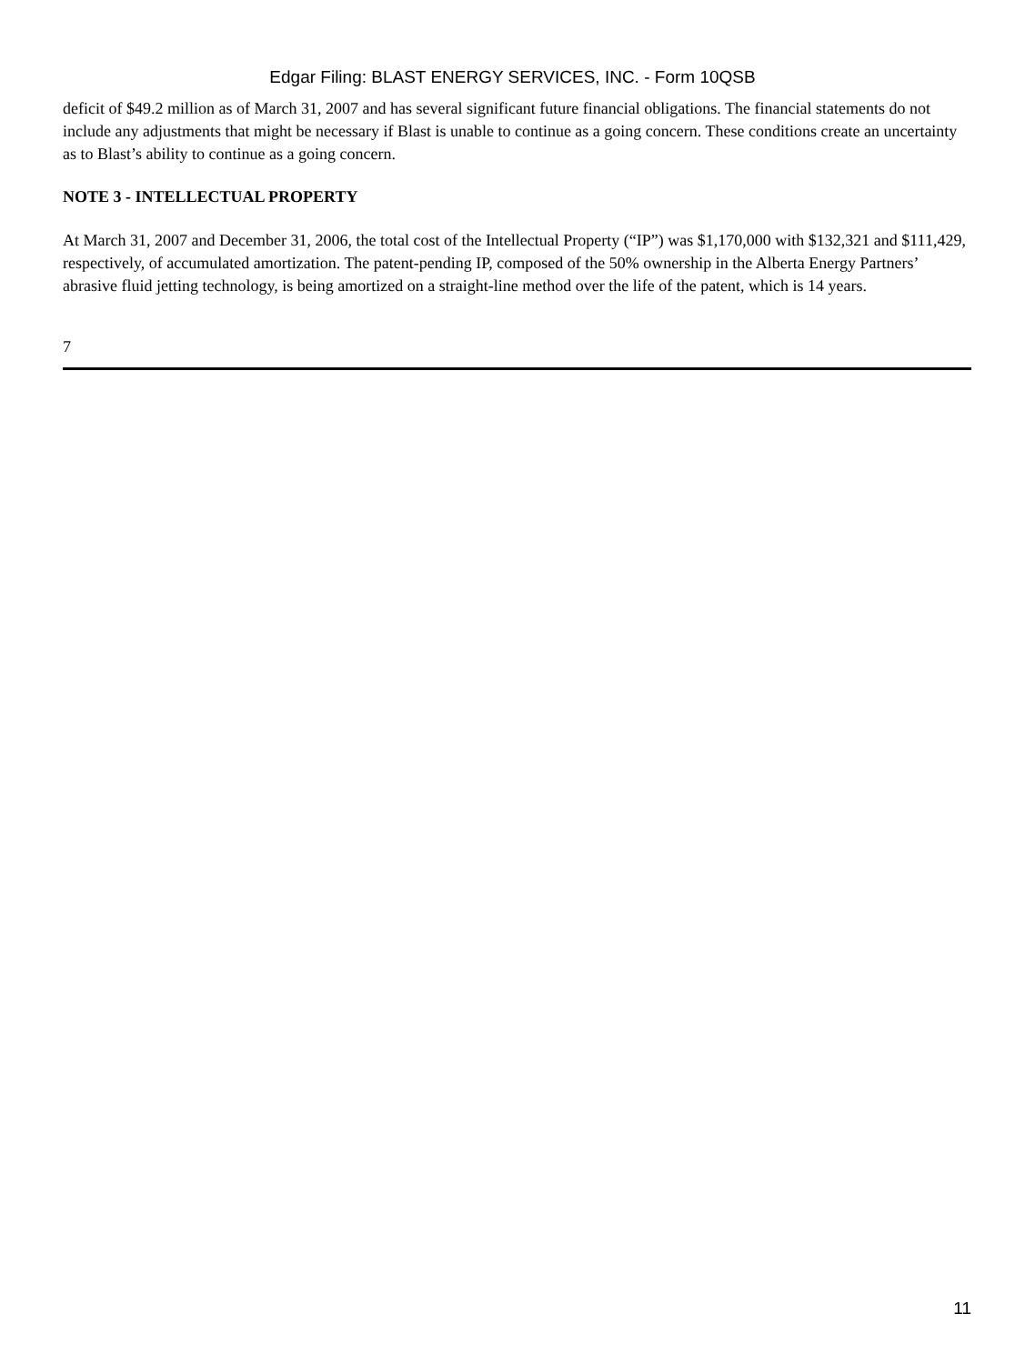Edgar Filing: BLAST ENERGY SERVICES, INC. - Form 10QSB
deficit of $49.2 million as of March 31, 2007 and has several significant future financial obligations. The financial statements do not include any adjustments that might be necessary if Blast is unable to continue as a going concern. These conditions create an uncertainty as to Blast’s ability to continue as a going concern.
NOTE 3 - INTELLECTUAL PROPERTY
At March 31, 2007 and December 31, 2006, the total cost of the Intellectual Property (“IP”) was $1,170,000 with $132,321 and $111,429, respectively, of accumulated amortization. The patent-pending IP, composed of the 50% ownership in the Alberta Energy Partners’ abrasive fluid jetting technology, is being amortized on a straight-line method over the life of the patent, which is 14 years.
7
11